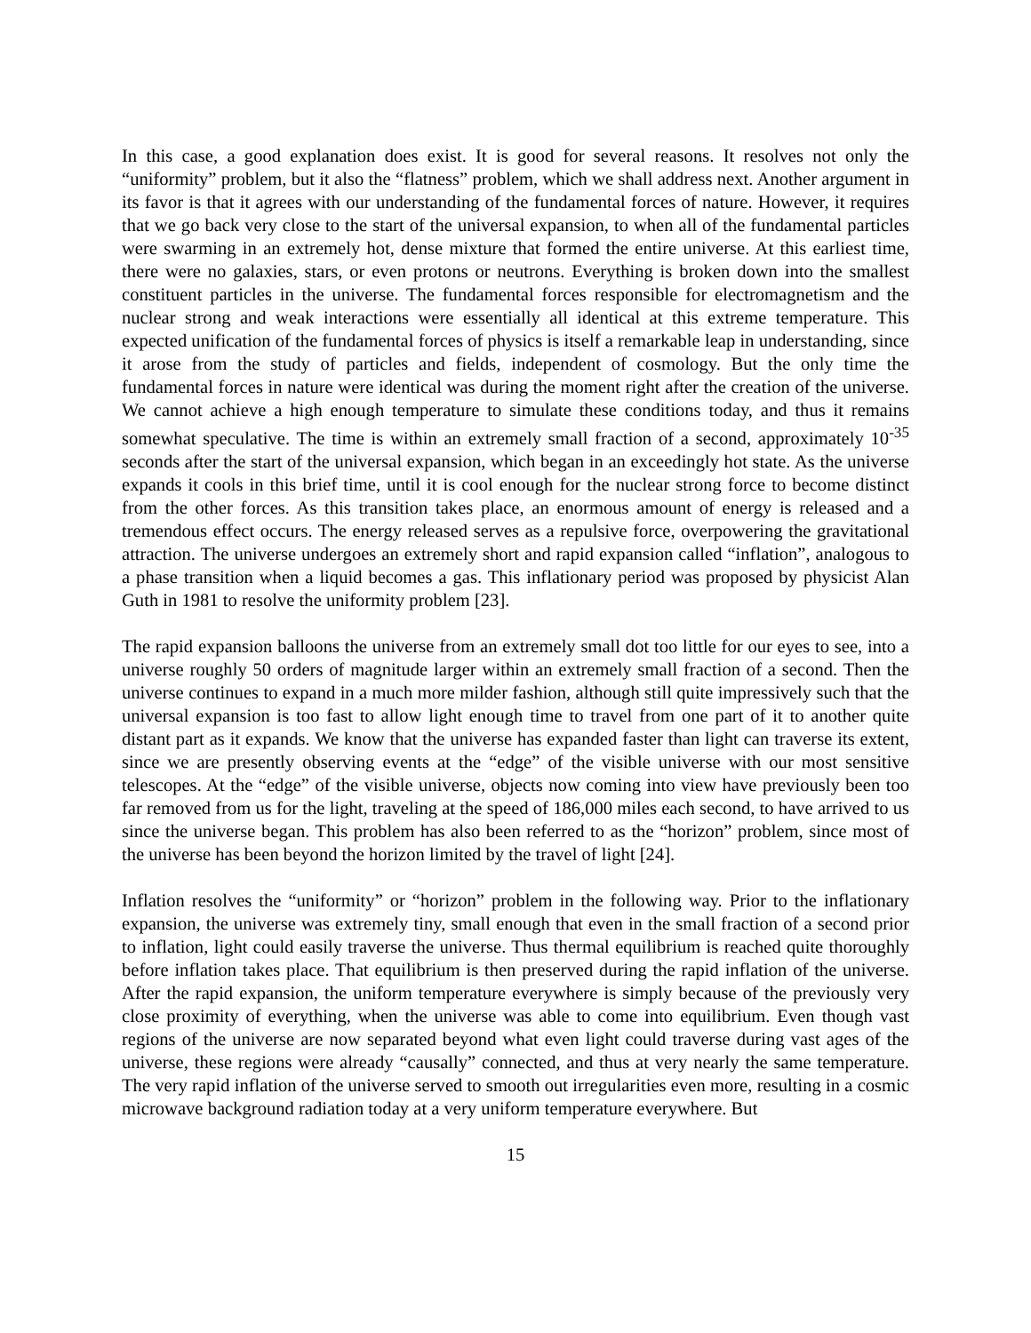In this case, a good explanation does exist. It is good for several reasons. It resolves not only the “uniformity” problem, but it also the “flatness” problem, which we shall address next. Another argument in its favor is that it agrees with our understanding of the fundamental forces of nature. However, it requires that we go back very close to the start of the universal expansion, to when all of the fundamental particles were swarming in an extremely hot, dense mixture that formed the entire universe. At this earliest time, there were no galaxies, stars, or even protons or neutrons. Everything is broken down into the smallest constituent particles in the universe. The fundamental forces responsible for electromagnetism and the nuclear strong and weak interactions were essentially all identical at this extreme temperature. This expected unification of the fundamental forces of physics is itself a remarkable leap in understanding, since it arose from the study of particles and fields, independent of cosmology. But the only time the fundamental forces in nature were identical was during the moment right after the creation of the universe. We cannot achieve a high enough temperature to simulate these conditions today, and thus it remains somewhat speculative. The time is within an extremely small fraction of a second, approximately 10<sup>-35</sup> seconds after the start of the universal expansion, which began in an exceedingly hot state. As the universe expands it cools in this brief time, until it is cool enough for the nuclear strong force to become distinct from the other forces. As this transition takes place, an enormous amount of energy is released and a tremendous effect occurs. The energy released serves as a repulsive force, overpowering the gravitational attraction. The universe undergoes an extremely short and rapid expansion called “inflation”, analogous to a phase transition when a liquid becomes a gas. This inflationary period was proposed by physicist Alan Guth in 1981 to resolve the uniformity problem [23].
The rapid expansion balloons the universe from an extremely small dot too little for our eyes to see, into a universe roughly 50 orders of magnitude larger within an extremely small fraction of a second. Then the universe continues to expand in a much more milder fashion, although still quite impressively such that the universal expansion is too fast to allow light enough time to travel from one part of it to another quite distant part as it expands. We know that the universe has expanded faster than light can traverse its extent, since we are presently observing events at the “edge” of the visible universe with our most sensitive telescopes. At the “edge” of the visible universe, objects now coming into view have previously been too far removed from us for the light, traveling at the speed of 186,000 miles each second, to have arrived to us since the universe began. This problem has also been referred to as the “horizon” problem, since most of the universe has been beyond the horizon limited by the travel of light [24].
Inflation resolves the “uniformity” or “horizon” problem in the following way. Prior to the inflationary expansion, the universe was extremely tiny, small enough that even in the small fraction of a second prior to inflation, light could easily traverse the universe. Thus thermal equilibrium is reached quite thoroughly before inflation takes place. That equilibrium is then preserved during the rapid inflation of the universe. After the rapid expansion, the uniform temperature everywhere is simply because of the previously very close proximity of everything, when the universe was able to come into equilibrium. Even though vast regions of the universe are now separated beyond what even light could traverse during vast ages of the universe, these regions were already “causally” connected, and thus at very nearly the same temperature. The very rapid inflation of the universe served to smooth out irregularities even more, resulting in a cosmic microwave background radiation today at a very uniform temperature everywhere. But
15